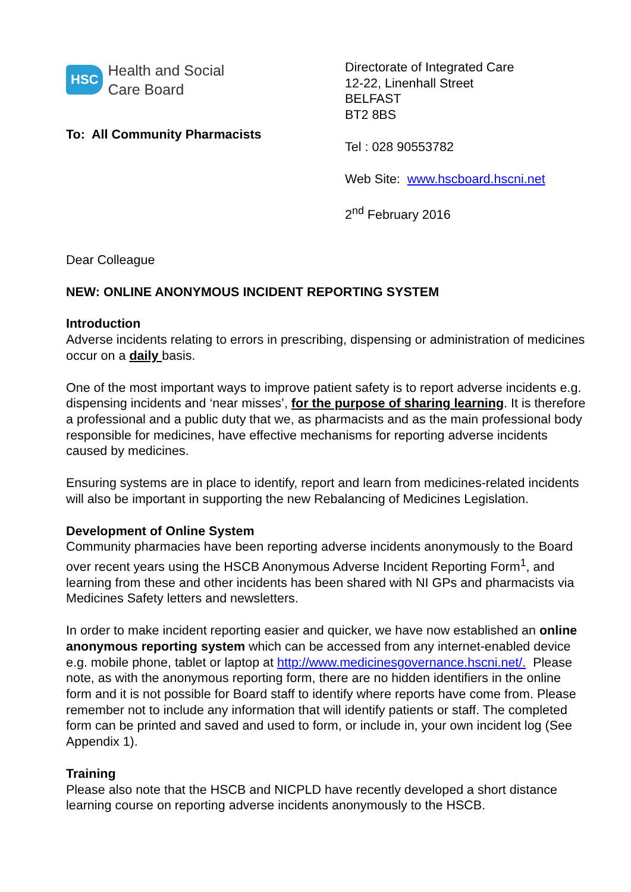HSC
Health and Social
Care Board
To: All Community Pharmacists
Directorate of Integrated Care
12-22, Linenhall Street
BELFAST
BT2 8BS
Tel : 028 90553782
Web Site: www.hscboard.hscni.net
2<sup>nd</sup> February 2016
Dear Colleague
NEW: ONLINE ANONYMOUS INCIDENT REPORTING SYSTEM
Introduction
Adverse incidents relating to errors in prescribing, dispensing or administration of medicines occur on a daily basis.
One of the most important ways to improve patient safety is to report adverse incidents e.g. dispensing incidents and ‘near misses’, for the purpose of sharing learning. It is therefore a professional and a public duty that we, as pharmacists and as the main professional body responsible for medicines, have effective mechanisms for reporting adverse incidents caused by medicines.
Ensuring systems are in place to identify, report and learn from medicines-related incidents will also be important in supporting the new Rebalancing of Medicines Legislation.
Development of Online System
Community pharmacies have been reporting adverse incidents anonymously to the Board over recent years using the HSCB Anonymous Adverse Incident Reporting Form<sup>1</sup>, and learning from these and other incidents has been shared with NI GPs and pharmacists via Medicines Safety letters and newsletters.
In order to make incident reporting easier and quicker, we have now established an online anonymous reporting system which can be accessed from any internet-enabled device e.g. mobile phone, tablet or laptop at http://www.medicinesgovernance.hscni.net/. Please note, as with the anonymous reporting form, there are no hidden identifiers in the online form and it is not possible for Board staff to identify where reports have come from. Please remember not to include any information that will identify patients or staff. The completed form can be printed and saved and used to form, or include in, your own incident log (See Appendix 1).
Training
Please also note that the HSCB and NICPLD have recently developed a short distance learning course on reporting adverse incidents anonymously to the HSCB.